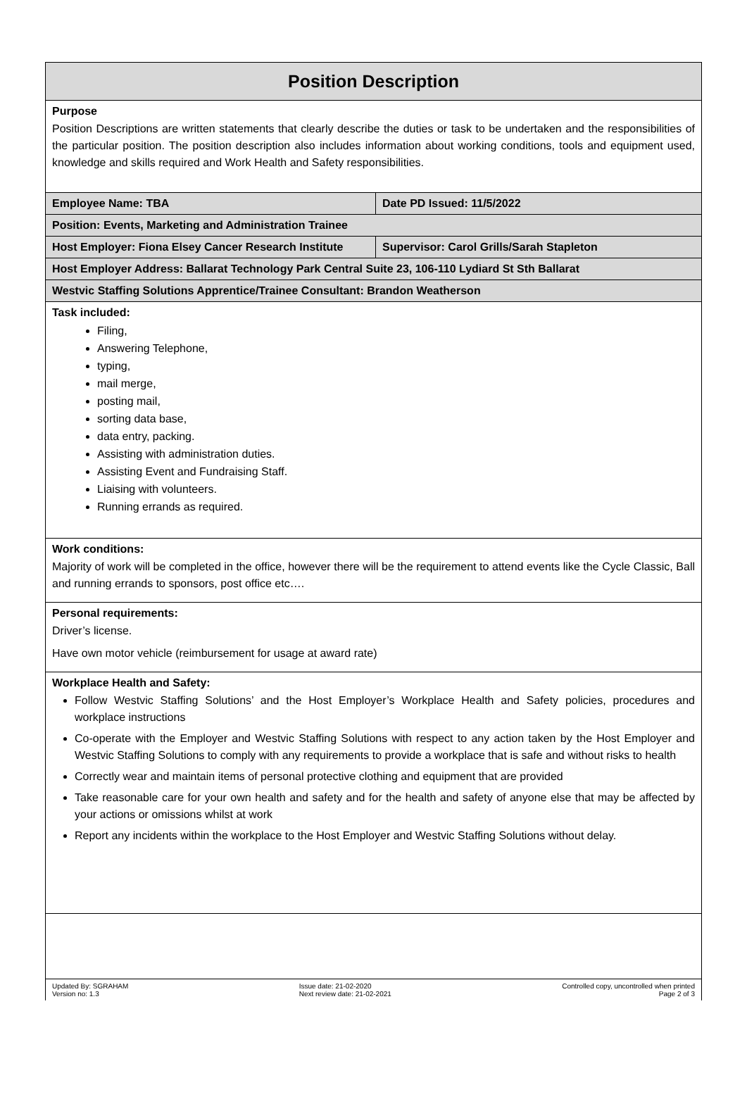| Position Description | |
| Purpose Position Descriptions are written statements that clearly describe the duties or task to be undertaken and the responsibilities of the particular position. The position description also includes information about working conditions, tools and equipment used, knowledge and skills required and Work Health and Safety responsibilities. | |
| Employee Name: TBA | Date PD Issued: 11/5/2022 |
| Position: Events, Marketing and Administration Trainee | |
| Host Employer: Fiona Elsey Cancer Research Institute | Supervisor: Carol Grills/Sarah Stapleton |
| Host Employer Address: Ballarat Technology Park Central Suite 23, 106-110 Lydiard St Sth Ballarat | |
| Westvic Staffing Solutions Apprentice/Trainee Consultant: Brandon Weatherson | |
| Task included: Filing, Answering Telephone, typing, mail merge, posting mail, sorting data base, data entry, packing. Assisting with administration duties. Assisting Event and Fundraising Staff. Liaising with volunteers. Running errands as required. | |
| Work conditions: Majority of work will be completed in the office, however there will be the requirement to attend events like the Cycle Classic, Ball and running errands to sponsors, post office etc…. | |
| Personal requirements: Driver’s license. Have own motor vehicle (reimbursement for usage at award rate) | |
| Workplace Health and Safety: Follow Westvic Staffing Solutions’ and the Host Employer’s Workplace Health and Safety policies, procedures and workplace instructions Co-operate with the Employer and Westvic Staffing Solutions with respect to any action taken by the Host Employer and Westvic Staffing Solutions to comply with any requirements to provide a workplace that is safe and without risks to health Correctly wear and maintain items of personal protective clothing and equipment that are provided Take reasonable care for your own health and safety and for the health and safety of anyone else that may be affected by your actions or omissions whilst at work Report any incidents within the workplace to the Host Employer and Westvic Staffing Solutions without delay. | |
Updated By: SGRAHAM
Version no: 1.3
Issue date: 21-02-2020
Next review date: 21-02-2021
Controlled copy, uncontrolled when printed
Page 2 of 3